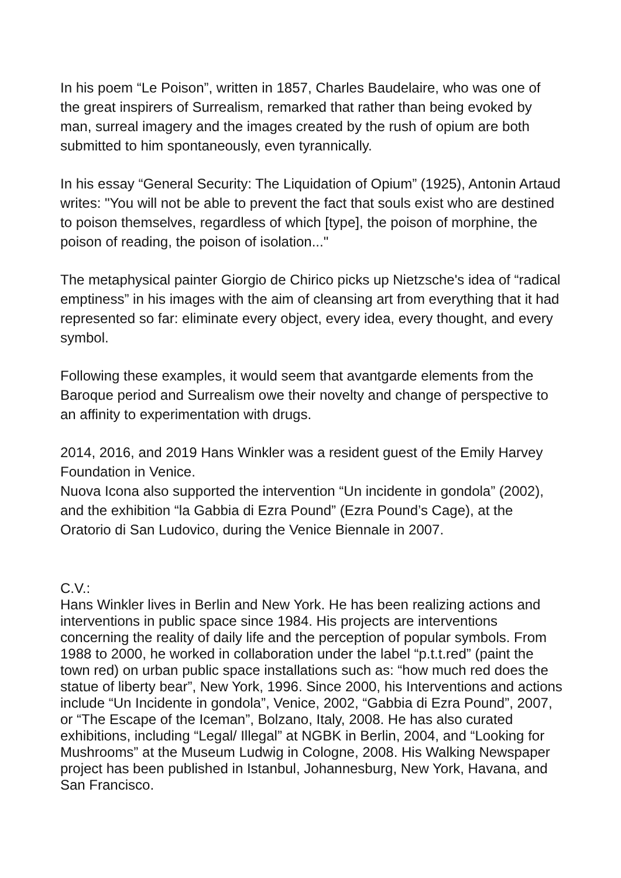In his poem “Le Poison”, written in 1857, Charles Baudelaire, who was one of the great inspirers of Surrealism, remarked that rather than being evoked by man, surreal imagery and the images created by the rush of opium are both submitted to him spontaneously, even tyrannically.
In his essay “General Security: The Liquidation of Opium” (1925), Antonin Artaud writes: "You will not be able to prevent the fact that souls exist who are destined to poison themselves, regardless of which [type], the poison of morphine, the poison of reading, the poison of isolation..."
The metaphysical painter Giorgio de Chirico picks up Nietzsche's idea of “radical emptiness” in his images with the aim of cleansing art from everything that it had represented so far: eliminate every object, every idea, every thought, and every symbol.
Following these examples, it would seem that avantgarde elements from the Baroque period and Surrealism owe their novelty and change of perspective to an affinity to experimentation with drugs.
2014, 2016, and 2019 Hans Winkler was a resident guest of the Emily Harvey Foundation in Venice.
Nuova Icona also supported the intervention “Un incidente in gondola” (2002), and the exhibition “la Gabbia di Ezra Pound” (Ezra Pound’s Cage), at the Oratorio di San Ludovico, during the Venice Biennale in 2007.
C.V.:
Hans Winkler lives in Berlin and New York. He has been realizing actions and interventions in public space since 1984. His projects are interventions concerning the reality of daily life and the perception of popular symbols. From 1988 to 2000, he worked in collaboration under the label “p.t.t.red” (paint the town red) on urban public space installations such as: “how much red does the statue of liberty bear”, New York, 1996. Since 2000, his Interventions and actions include “Un Incidente in gondola”, Venice, 2002, “Gabbia di Ezra Pound”, 2007, or “The Escape of the Iceman”, Bolzano, Italy, 2008. He has also curated exhibitions, including “Legal/ Illegal” at NGBK in Berlin, 2004, and “Looking for Mushrooms” at the Museum Ludwig in Cologne, 2008. His Walking Newspaper project has been published in Istanbul, Johannesburg, New York, Havana, and San Francisco.